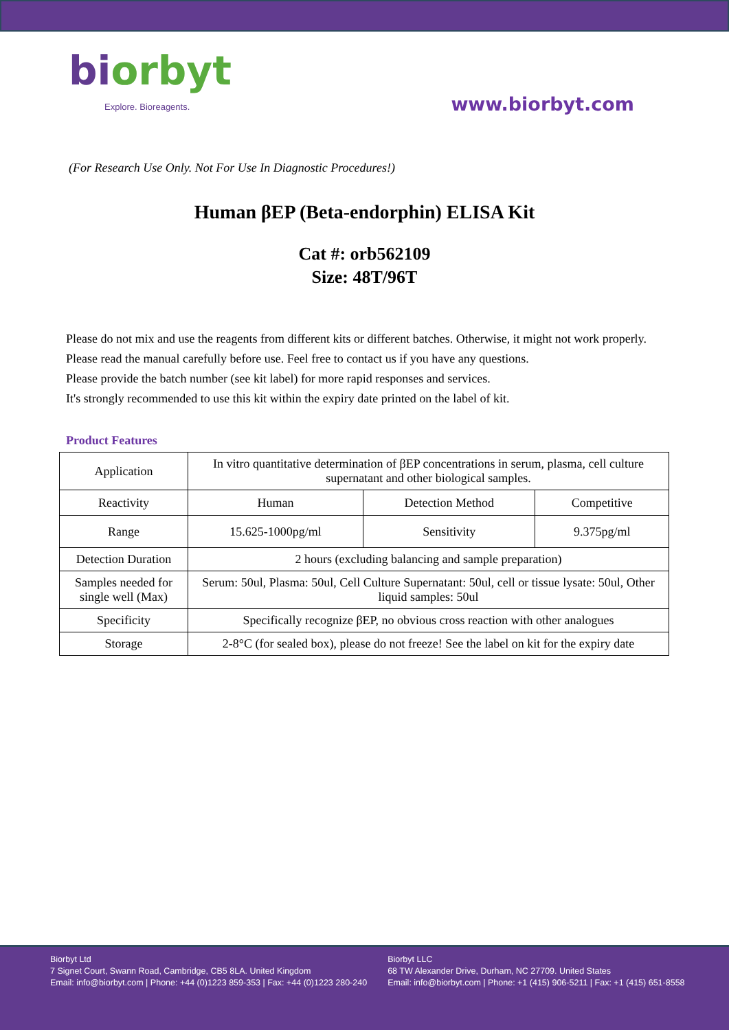biorbyt
Explore. Bioreagents.
www.biorbyt.com
(For Research Use Only. Not For Use In Diagnostic Procedures!)
Human βEP (Beta-endorphin) ELISA Kit
Cat #: orb562109
Size: 48T/96T
Please do not mix and use the reagents from different kits or different batches. Otherwise, it might not work properly.
Please read the manual carefully before use. Feel free to contact us if you have any questions.
Please provide the batch number (see kit label) for more rapid responses and services.
It's strongly recommended to use this kit within the expiry date printed on the label of kit.
Product Features
| Application | In vitro quantitative determination of βEP concentrations in serum, plasma, cell culture supernatant and other biological samples. | | |
| Reactivity | Human | Detection Method | Competitive |
| Range | 15.625-1000pg/ml | Sensitivity | 9.375pg/ml |
| Detection Duration | 2 hours (excluding balancing and sample preparation) | | |
| Samples needed for single well (Max) | Serum: 50ul, Plasma: 50ul, Cell Culture Supernatant: 50ul, cell or tissue lysate: 50ul, Other liquid samples: 50ul | | |
| Specificity | Specifically recognize βEP, no obvious cross reaction with other analogues | | |
| Storage | 2-8°C (for sealed box), please do not freeze! See the label on kit for the expiry date | | |
Biorbyt Ltd
7 Signet Court, Swann Road, Cambridge, CB5 8LA. United Kingdom
Email: info@biorbyt.com | Phone: +44 (0)1223 859-353 | Fax: +44 (0)1223 280-240
Biorbyt LLC
68 TW Alexander Drive, Durham, NC 27709. United States
Email: info@biorbyt.com | Phone: +1 (415) 906-5211 | Fax: +1 (415) 651-8558